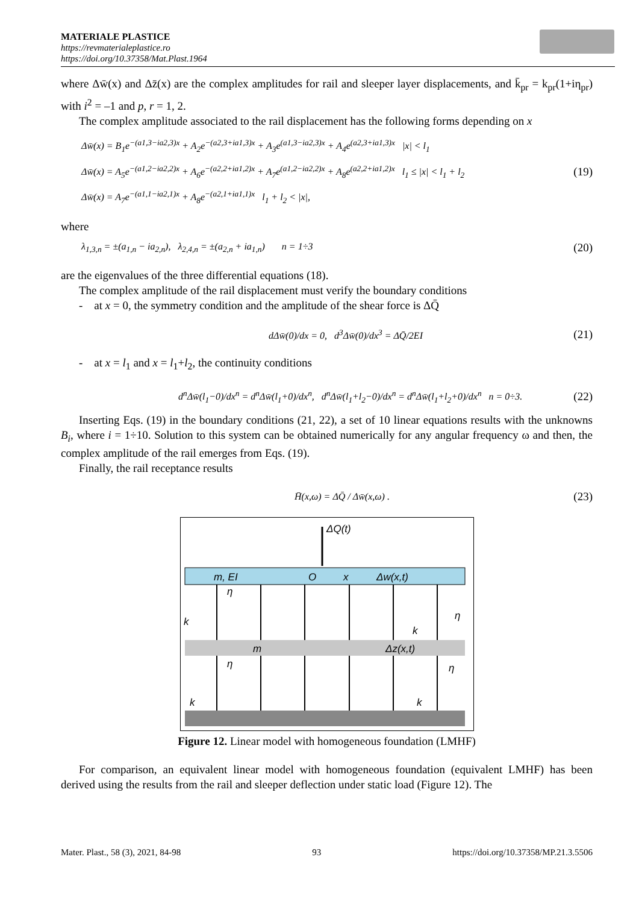MATERIALE PLASTICE
https://revmaterialeplastice.ro
https://doi.org/10.37358/Mat.Plast.1964
where Δw̄(x) and Δz̄(x) are the complex amplitudes for rail and sleeper layer displacements, and k̄<sub>pr</sub> = k<sub>pr</sub>(1+iη<sub>pr</sub>) with i<sup>2</sup> = –1 and p, r = 1, 2.
The complex amplitude associated to the rail displacement has the following forms depending on x
Δw̄(x) = B<sub>1</sub>e<sup>−(a1,3−ia2,3)x</sup> + A<sub>2</sub>e<sup>−(a2,3+ia1,3)x</sup> + A<sub>3</sub>e<sup>(a1,3−ia2,3)x</sup> + A<sub>4</sub>e<sup>(a2,3+ia1,3)x</sup> |x| < l<sub>1</sub>
Δw̄(x) = A<sub>5</sub>e<sup>−(a1,2−ia2,2)x</sup> + A<sub>6</sub>e<sup>−(a2,2+ia1,2)x</sup> + A<sub>7</sub>e<sup>(a1,2−ia2,2)x</sup> + A<sub>8</sub>e<sup>(a2,2+ia1,2)x</sup> l<sub>1</sub> ≤ |x| < l<sub>1</sub> + l<sub>2</sub>
Δw̄(x) = A<sub>7</sub>e<sup>−(a1,1−ia2,1)x</sup> + A<sub>8</sub>e<sup>−(a2,1+ia1,1)x</sup> l<sub>1</sub> + l<sub>2</sub> < |x|,
(19)
where
λ<sub>1,3,n</sub> = ±(a<sub>1,n</sub> − ia<sub>2,n</sub>), λ<sub>2,4,n</sub> = ±(a<sub>2,n</sub> + ia<sub>1,n</sub>) n = 1÷3
(20)
are the eigenvalues of the three differential equations (18).
The complex amplitude of the rail displacement must verify the boundary conditions
- at x = 0, the symmetry condition and the amplitude of the shear force is ΔQ̄
dΔw̄(0)/dx = 0, d<sup>3</sup>Δw̄(0)/dx<sup>3</sup> = ΔQ̄/2EI
(21)
- at x = l<sub>1</sub> and x = l<sub>1</sub>+l<sub>2</sub>, the continuity conditions
d<sup>n</sup>Δw̄(l<sub>1</sub>−0)/dx<sup>n</sup> = d<sup>n</sup>Δw̄(l<sub>1</sub>+0)/dx<sup>n</sup>, d<sup>n</sup>Δw̄(l<sub>1</sub>+l<sub>2</sub>−0)/dx<sup>n</sup> = d<sup>n</sup>Δw̄(l<sub>1</sub>+l<sub>2</sub>+0)/dx<sup>n</sup> n = 0÷3.
(22)
Inserting Eqs. (19) in the boundary conditions (21, 22), a set of 10 linear equations results with the unknowns B<sub>i</sub>, where i = 1÷10. Solution to this system can be obtained numerically for any angular frequency ω and then, the complex amplitude of the rail emerges from Eqs. (19).
Finally, the rail receptance results
H̄(x,ω) = ΔQ̄ / Δw̄(x,ω) .
(23)
ΔQ(t)
m, EI
O
x
Δw(x,t)
m
Δz(x,t)
k
k
k
k
η
η
η
η
Figure 12. Linear model with homogeneous foundation (LMHF)
For comparison, an equivalent linear model with homogeneous foundation (equivalent LMHF) has been derived using the results from the rail and sleeper deflection under static load (Figure 12). The
Mater. Plast., 58 (3), 2021, 84-98 93 https://doi.org/10.37358/MP.21.3.5506